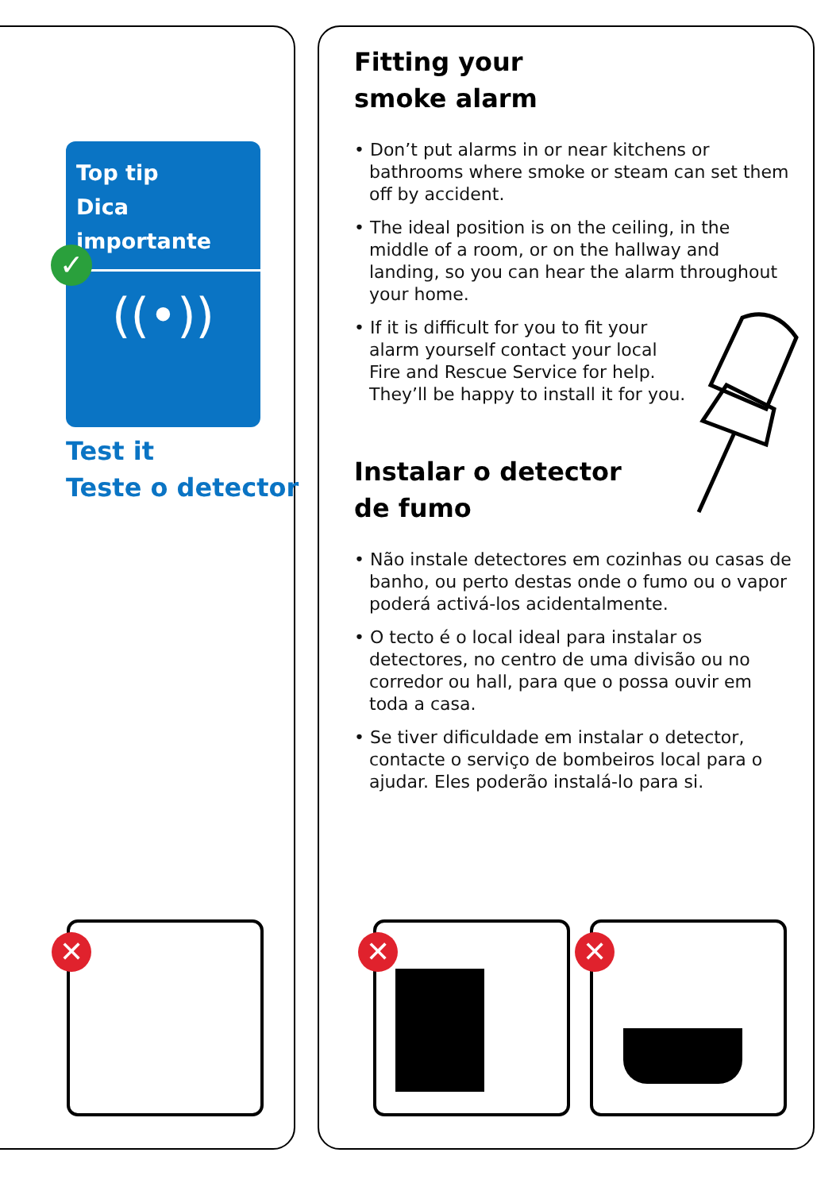Top tip
Dica importante
((•))
✓
Test it
Teste o detector
Fitting your
smoke alarm
• Don’t put alarms in or near kitchens or bathrooms where smoke or steam can set them off by accident.
• The ideal position is on the ceiling, in the middle of a room, or on the hallway and landing, so you can hear the alarm throughout your home.
• If it is difficult for you to fit your alarm yourself contact your local Fire and Rescue Service for help. They’ll be happy to install it for you.
Instalar o detector
de fumo
• Não instale detectores em cozinhas ou casas de banho, ou perto destas onde o fumo ou o vapor poderá activá-los acidentalmente.
• O tecto é o local ideal para instalar os detectores, no centro de uma divisão ou no corredor ou hall, para que o possa ouvir em toda a casa.
• Se tiver dificuldade em instalar o detector, contacte o serviço de bombeiros local para o ajudar. Eles poderão instalá-lo para si.
✕ ✕ ✕